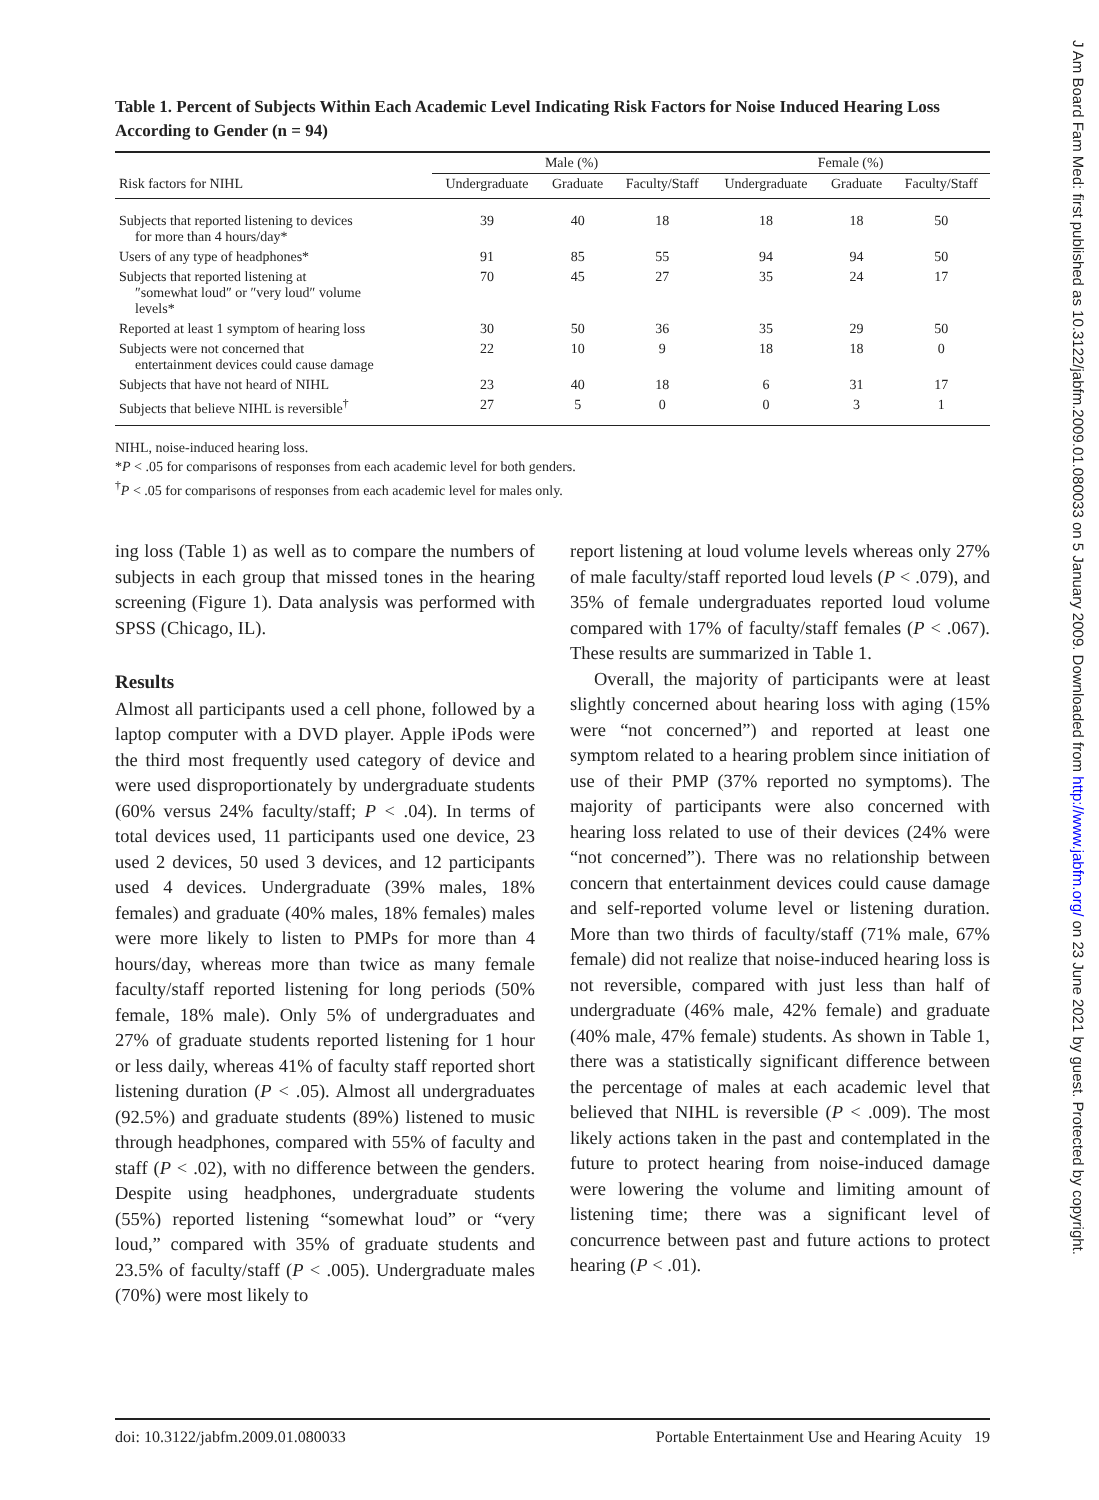Table 1. Percent of Subjects Within Each Academic Level Indicating Risk Factors for Noise Induced Hearing Loss According to Gender (n = 94)
| | Male (%) | | | Female (%) | | |
| --- | --- | --- | --- | --- | --- | --- |
| Risk factors for NIHL | Undergraduate | Graduate | Faculty/Staff | Undergraduate | Graduate | Faculty/Staff |
| Subjects that reported listening to devices for more than 4 hours/day* | 39 | 40 | 18 | 18 | 18 | 50 |
| Users of any type of headphones* | 91 | 85 | 55 | 94 | 94 | 50 |
| Subjects that reported listening at ″somewhat loud″ or ″very loud″ volume levels* | 70 | 45 | 27 | 35 | 24 | 17 |
| Reported at least 1 symptom of hearing loss | 30 | 50 | 36 | 35 | 29 | 50 |
| Subjects were not concerned that entertainment devices could cause damage | 22 | 10 | 9 | 18 | 18 | 0 |
| Subjects that have not heard of NIHL | 23 | 40 | 18 | 6 | 31 | 17 |
| Subjects that believe NIHL is reversible<sup>†</sup> | 27 | 5 | 0 | 0 | 3 | 1 |
NIHL, noise-induced hearing loss.
*P < .05 for comparisons of responses from each academic level for both genders.
<sup>†</sup> P < .05 for comparisons of responses from each academic level for males only.
ing loss (Table 1) as well as to compare the numbers of subjects in each group that missed tones in the hearing screening (Figure 1). Data analysis was performed with SPSS (Chicago, IL).
Results
Almost all participants used a cell phone, followed by a laptop computer with a DVD player. Apple iPods were the third most frequently used category of device and were used disproportionately by undergraduate students (60% versus 24% faculty/staff; P < .04). In terms of total devices used, 11 participants used one device, 23 used 2 devices, 50 used 3 devices, and 12 participants used 4 devices. Undergraduate (39% males, 18% females) and graduate (40% males, 18% females) males were more likely to listen to PMPs for more than 4 hours/day, whereas more than twice as many female faculty/staff reported listening for long periods (50% female, 18% male). Only 5% of undergraduates and 27% of graduate students reported listening for 1 hour or less daily, whereas 41% of faculty staff reported short listening duration (P < .05). Almost all undergraduates (92.5%) and graduate students (89%) listened to music through headphones, compared with 55% of faculty and staff (P < .02), with no difference between the genders. Despite using headphones, undergraduate students (55%) reported listening “somewhat loud” or “very loud,” compared with 35% of graduate students and 23.5% of faculty/staff (P < .005). Undergraduate males (70%) were most likely to
report listening at loud volume levels whereas only 27% of male faculty/staff reported loud levels (P < .079), and 35% of female undergraduates reported loud volume compared with 17% of faculty/staff females (P < .067). These results are summarized in Table 1.
Overall, the majority of participants were at least slightly concerned about hearing loss with aging (15% were “not concerned”) and reported at least one symptom related to a hearing problem since initiation of use of their PMP (37% reported no symptoms). The majority of participants were also concerned with hearing loss related to use of their devices (24% were “not concerned”). There was no relationship between concern that entertainment devices could cause damage and self-reported volume level or listening duration. More than two thirds of faculty/staff (71% male, 67% female) did not realize that noise-induced hearing loss is not reversible, compared with just less than half of undergraduate (46% male, 42% female) and graduate (40% male, 47% female) students. As shown in Table 1, there was a statistically significant difference between the percentage of males at each academic level that believed that NIHL is reversible (P < .009). The most likely actions taken in the past and contemplated in the future to protect hearing from noise-induced damage were lowering the volume and limiting amount of listening time; there was a significant level of concurrence between past and future actions to protect hearing (P < .01).
doi: 10.3122/jabfm.2009.01.080033 Portable Entertainment Use and Hearing Acuity 19
J Am Board Fam Med: first published as 10.3122/jabfm.2009.01.080033 on 5 January 2009. Downloaded from http://www.jabfm.org/ on 23 June 2021 by guest. Protected by copyright.